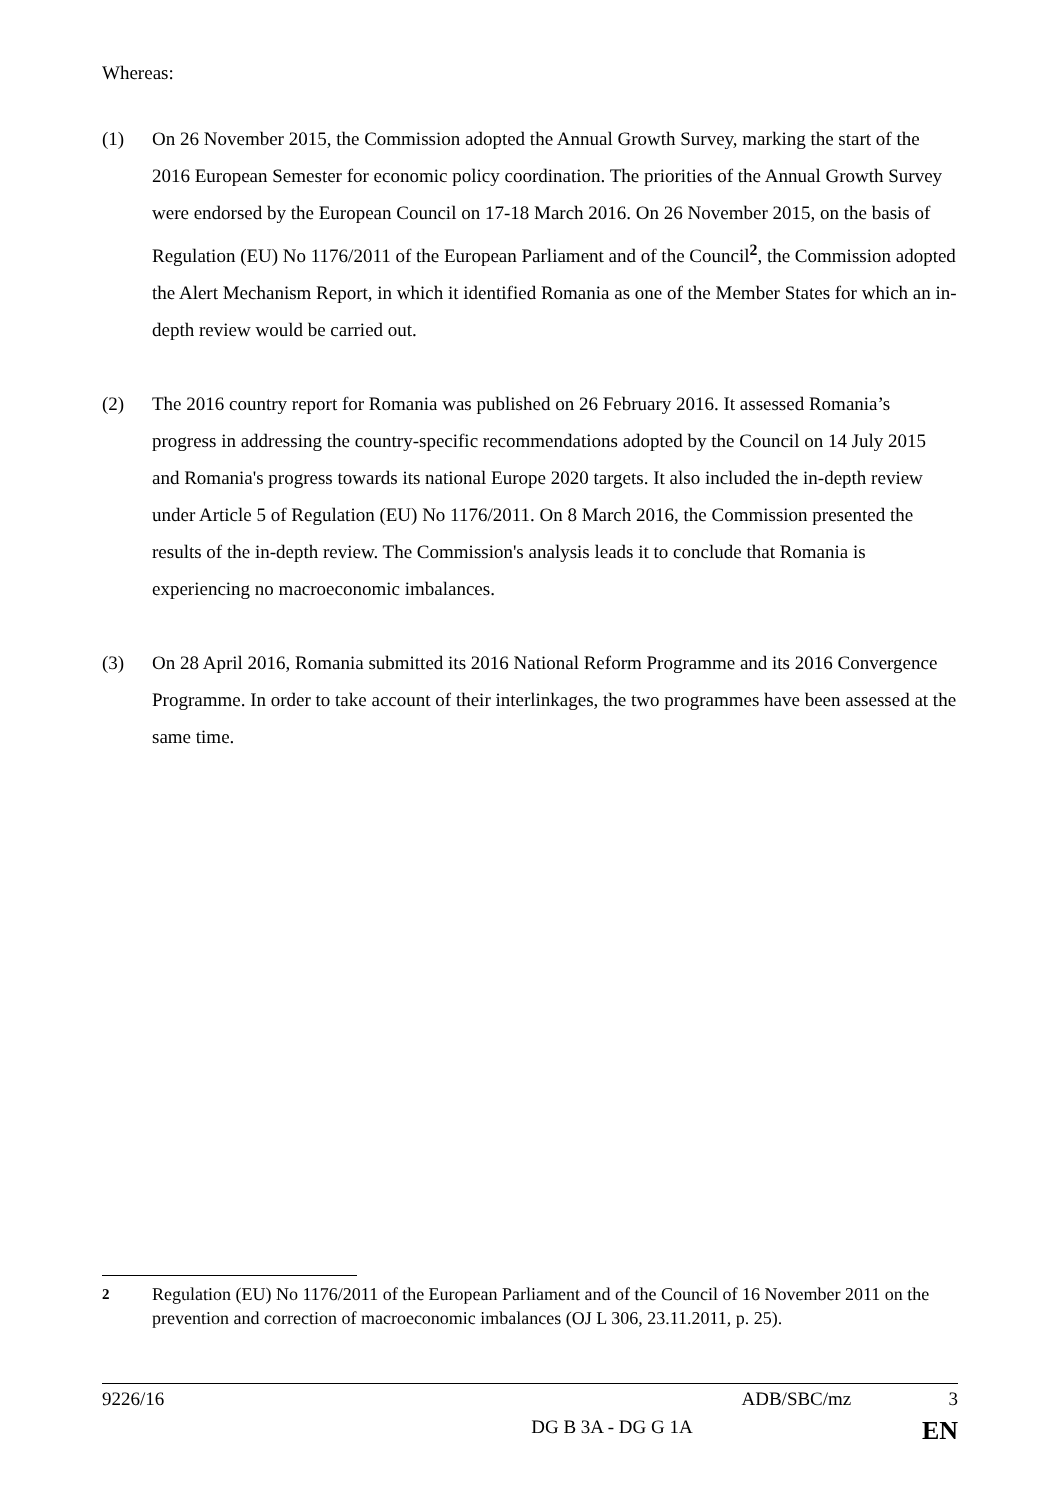Whereas:
(1) On 26 November 2015, the Commission adopted the Annual Growth Survey, marking the start of the 2016 European Semester for economic policy coordination. The priorities of the Annual Growth Survey were endorsed by the European Council on 17-18 March 2016. On 26 November 2015, on the basis of Regulation (EU) No 1176/2011 of the European Parliament and of the Council<sup>2</sup>, the Commission adopted the Alert Mechanism Report, in which it identified Romania as one of the Member States for which an in-depth review would be carried out.
(2) The 2016 country report for Romania was published on 26 February 2016. It assessed Romania’s progress in addressing the country-specific recommendations adopted by the Council on 14 July 2015 and Romania's progress towards its national Europe 2020 targets. It also included the in-depth review under Article 5 of Regulation (EU) No 1176/2011. On 8 March 2016, the Commission presented the results of the in-depth review. The Commission's analysis leads it to conclude that Romania is experiencing no macroeconomic imbalances.
(3) On 28 April 2016, Romania submitted its 2016 National Reform Programme and its 2016 Convergence Programme. In order to take account of their interlinkages, the two programmes have been assessed at the same time.
<sup>2</sup> Regulation (EU) No 1176/2011 of the European Parliament and of the Council of 16 November 2011 on the prevention and correction of macroeconomic imbalances (OJ L 306, 23.11.2011, p. 25).
9226/16 ADB/SBC/mz 3
DG B 3A - DG G 1A EN